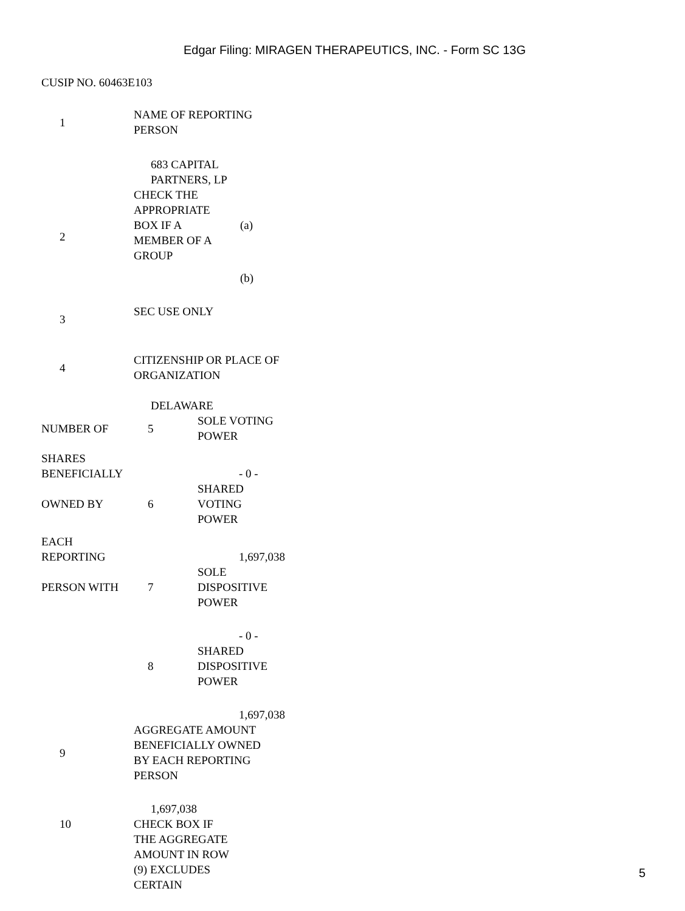Edgar Filing: MIRAGEN THERAPEUTICS, INC. - Form SC 13G
CUSIP NO. 60463E103
| 1 | NAME OF REPORTING PERSON |
| | 683 CAPITAL PARTNERS, LP |
| 2 | / CHECK THE APPROPRIATE BOX IF A MEMBER OF A GROUP / (a) / / / (b) / |
| 3 | SEC USE ONLY |
| 4 | CITIZENSHIP OR PLACE OF ORGANIZATION |
| | DELAWARE |
| NUMBER OF | 5 | SOLE VOTING POWER |
| SHARES BENEFICIALLY | | - 0 - |
| OWNED BY | 6 | SHARED VOTING POWER |
| EACH REPORTING | | 1,697,038 |
| PERSON WITH | 7 | SOLE DISPOSITIVE POWER |
| | | - 0 - |
| | 8 | SHARED DISPOSITIVE POWER |
| | | 1,697,038 |
| 9 | AGGREGATE AMOUNT BENEFICIALLY OWNED BY EACH REPORTING PERSON |
| | 1,697,038 |
| 10 | CHECK BOX IF THE AGGREGATE AMOUNT IN ROW (9) EXCLUDES CERTAIN |
5